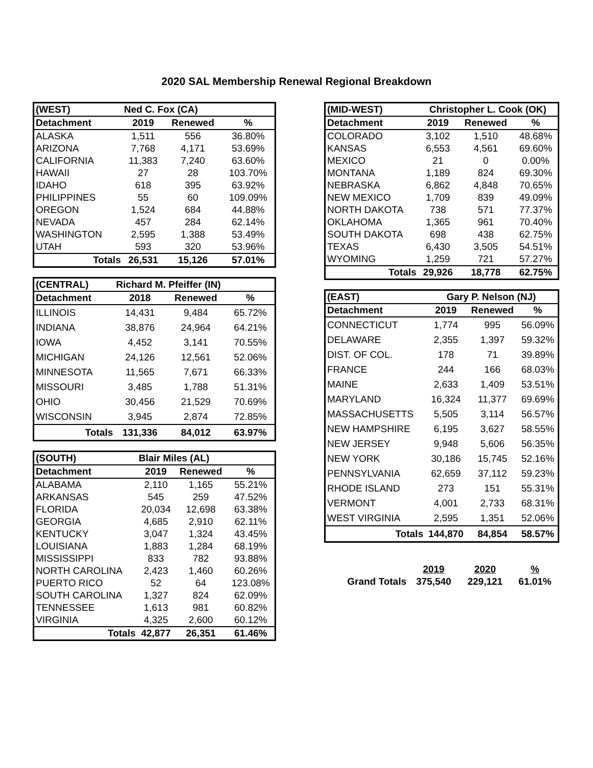2020 SAL Membership Renewal Regional Breakdown
| (WEST) | Ned C. Fox (CA) | | |
| --- | --- | --- | --- |
| Detachment | 2019 | Renewed | % |
| ALASKA | 1,511 | 556 | 36.80% |
| ARIZONA | 7,768 | 4,171 | 53.69% |
| CALIFORNIA | 11,383 | 7,240 | 63.60% |
| HAWAII | 27 | 28 | 103.70% |
| IDAHO | 618 | 395 | 63.92% |
| PHILIPPINES | 55 | 60 | 109.09% |
| OREGON | 1,524 | 684 | 44.88% |
| NEVADA | 457 | 284 | 62.14% |
| WASHINGTON | 2,595 | 1,388 | 53.49% |
| UTAH | 593 | 320 | 53.96% |
| Totals | 26,531 | 15,126 | 57.01% |
| (CENTRAL) | Richard M. Pfeiffer (IN) | | |
| --- | --- | --- | --- |
| Detachment | 2018 | Renewed | % |
| ILLINOIS | 14,431 | 9,484 | 65.72% |
| INDIANA | 38,876 | 24,964 | 64.21% |
| IOWA | 4,452 | 3,141 | 70.55% |
| MICHIGAN | 24,126 | 12,561 | 52.06% |
| MINNESOTA | 11,565 | 7,671 | 66.33% |
| MISSOURI | 3,485 | 1,788 | 51.31% |
| OHIO | 30,456 | 21,529 | 70.69% |
| WISCONSIN | 3,945 | 2,874 | 72.85% |
| Totals | 131,336 | 84,012 | 63.97% |
| (SOUTH) | Blair Miles (AL) | | |
| --- | --- | --- | --- |
| Detachment | 2019 | Renewed | % |
| ALABAMA | 2,110 | 1,165 | 55.21% |
| ARKANSAS | 545 | 259 | 47.52% |
| FLORIDA | 20,034 | 12,698 | 63.38% |
| GEORGIA | 4,685 | 2,910 | 62.11% |
| KENTUCKY | 3,047 | 1,324 | 43.45% |
| LOUISIANA | 1,883 | 1,284 | 68.19% |
| MISSISSIPPI | 833 | 782 | 93.88% |
| NORTH CAROLINA | 2,423 | 1,460 | 60.26% |
| PUERTO RICO | 52 | 64 | 123.08% |
| SOUTH CAROLINA | 1,327 | 824 | 62.09% |
| TENNESSEE | 1,613 | 981 | 60.82% |
| VIRGINIA | 4,325 | 2,600 | 60.12% |
| Totals | 42,877 | 26,351 | 61.46% |
| (MID-WEST) | Christopher L. Cook (OK) | | |
| --- | --- | --- | --- |
| Detachment | 2019 | Renewed | % |
| COLORADO | 3,102 | 1,510 | 48.68% |
| KANSAS | 6,553 | 4,561 | 69.60% |
| MEXICO | 21 | 0 | 0.00% |
| MONTANA | 1,189 | 824 | 69.30% |
| NEBRASKA | 6,862 | 4,848 | 70.65% |
| NEW MEXICO | 1,709 | 839 | 49.09% |
| NORTH DAKOTA | 738 | 571 | 77.37% |
| OKLAHOMA | 1,365 | 961 | 70.40% |
| SOUTH DAKOTA | 698 | 438 | 62.75% |
| TEXAS | 6,430 | 3,505 | 54.51% |
| WYOMING | 1,259 | 721 | 57.27% |
| Totals | 29,926 | 18,778 | 62.75% |
| (EAST) | Gary P. Nelson (NJ) | | |
| --- | --- | --- | --- |
| Detachment | 2019 | Renewed | % |
| CONNECTICUT | 1,774 | 995 | 56.09% |
| DELAWARE | 2,355 | 1,397 | 59.32% |
| DIST. OF COL. | 178 | 71 | 39.89% |
| FRANCE | 244 | 166 | 68.03% |
| MAINE | 2,633 | 1,409 | 53.51% |
| MARYLAND | 16,324 | 11,377 | 69.69% |
| MASSACHUSETTS | 5,505 | 3,114 | 56.57% |
| NEW HAMPSHIRE | 6,195 | 3,627 | 58.55% |
| NEW JERSEY | 9,948 | 5,606 | 56.35% |
| NEW YORK | 30,186 | 15,745 | 52.16% |
| PENNSYLVANIA | 62,659 | 37,112 | 59.23% |
| RHODE ISLAND | 273 | 151 | 55.31% |
| VERMONT | 4,001 | 2,733 | 68.31% |
| WEST VIRGINIA | 2,595 | 1,351 | 52.06% |
| Totals | 144,870 | 84,854 | 58.57% |
| | 2019 | 2020 | % |
| Grand Totals | 375,540 | 229,121 | 61.01% |